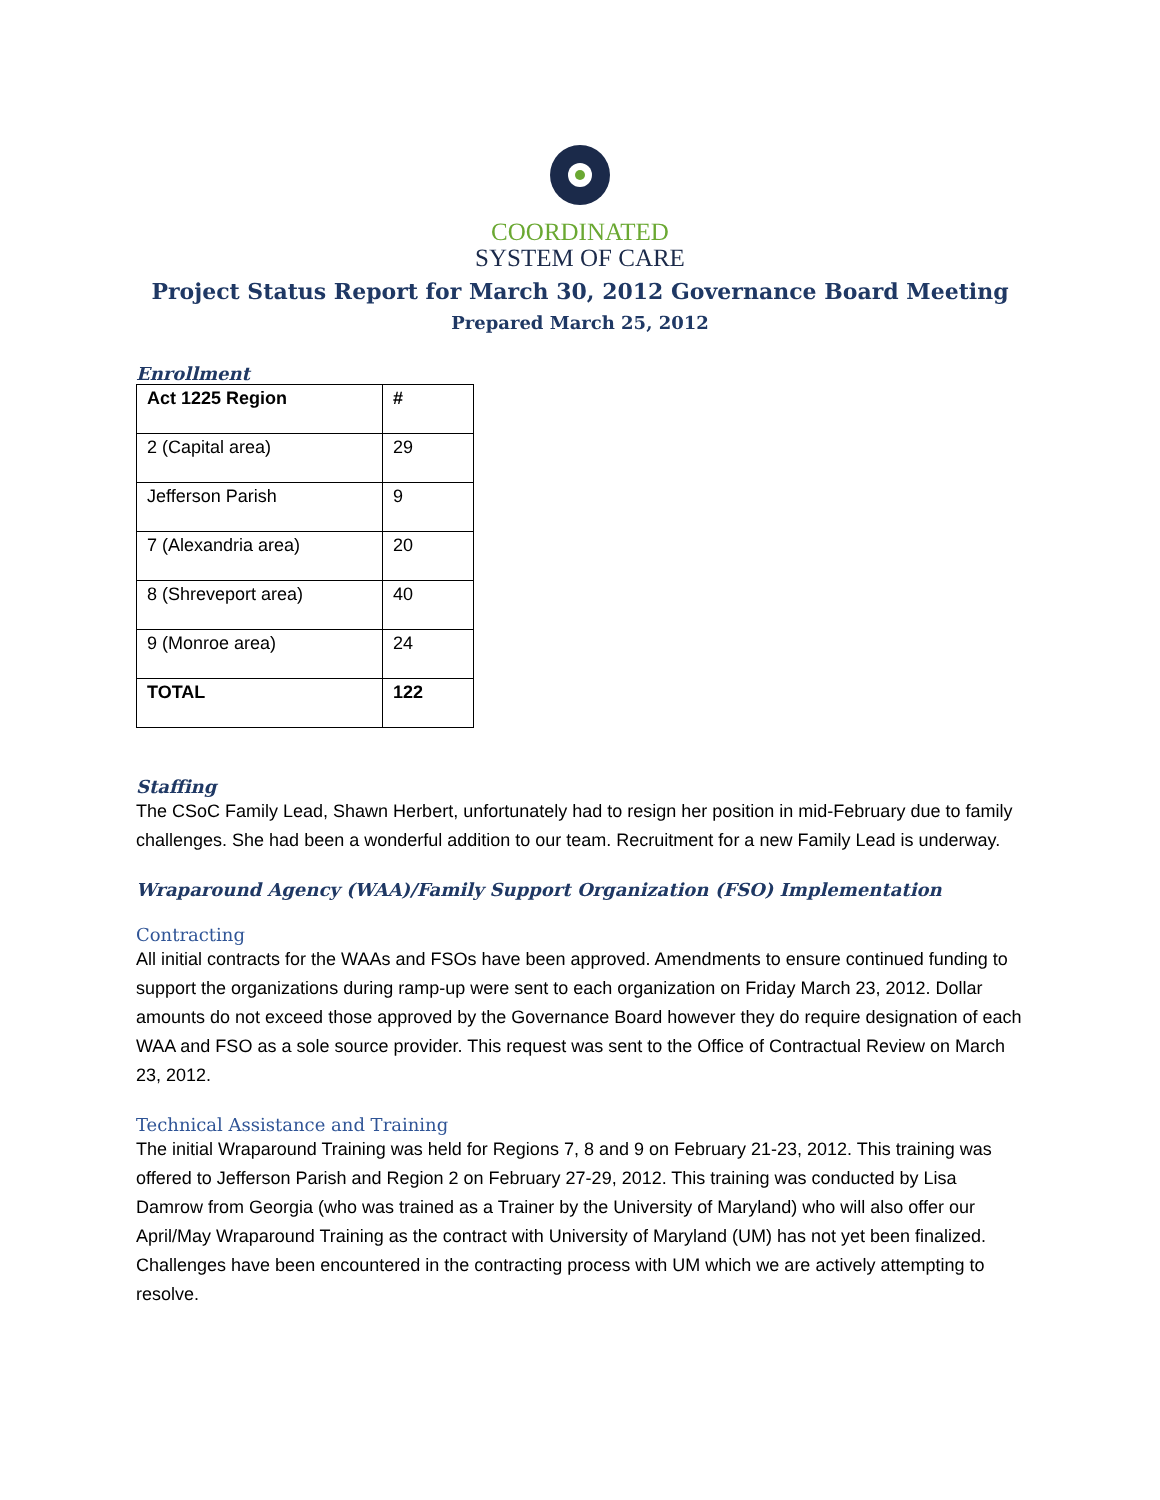COORDINATED
SYSTEM OF CARE
Project Status Report for March 30, 2012 Governance Board Meeting
Prepared March 25, 2012
Enrollment
| Act 1225 Region | # |
| 2 (Capital area) | 29 |
| Jefferson Parish | 9 |
| 7 (Alexandria area) | 20 |
| 8 (Shreveport area) | 40 |
| 9 (Monroe area) | 24 |
| TOTAL | 122 |
Staffing
The CSoC Family Lead, Shawn Herbert, unfortunately had to resign her position in mid-February due to family challenges. She had been a wonderful addition to our team. Recruitment for a new Family Lead is underway.
Wraparound Agency (WAA)/Family Support Organization (FSO) Implementation
Contracting
All initial contracts for the WAAs and FSOs have been approved. Amendments to ensure continued funding to support the organizations during ramp-up were sent to each organization on Friday March 23, 2012. Dollar amounts do not exceed those approved by the Governance Board however they do require designation of each WAA and FSO as a sole source provider. This request was sent to the Office of Contractual Review on March 23, 2012.
Technical Assistance and Training
The initial Wraparound Training was held for Regions 7, 8 and 9 on February 21-23, 2012. This training was offered to Jefferson Parish and Region 2 on February 27-29, 2012. This training was conducted by Lisa Damrow from Georgia (who was trained as a Trainer by the University of Maryland) who will also offer our April/May Wraparound Training as the contract with University of Maryland (UM) has not yet been finalized. Challenges have been encountered in the contracting process with UM which we are actively attempting to resolve.